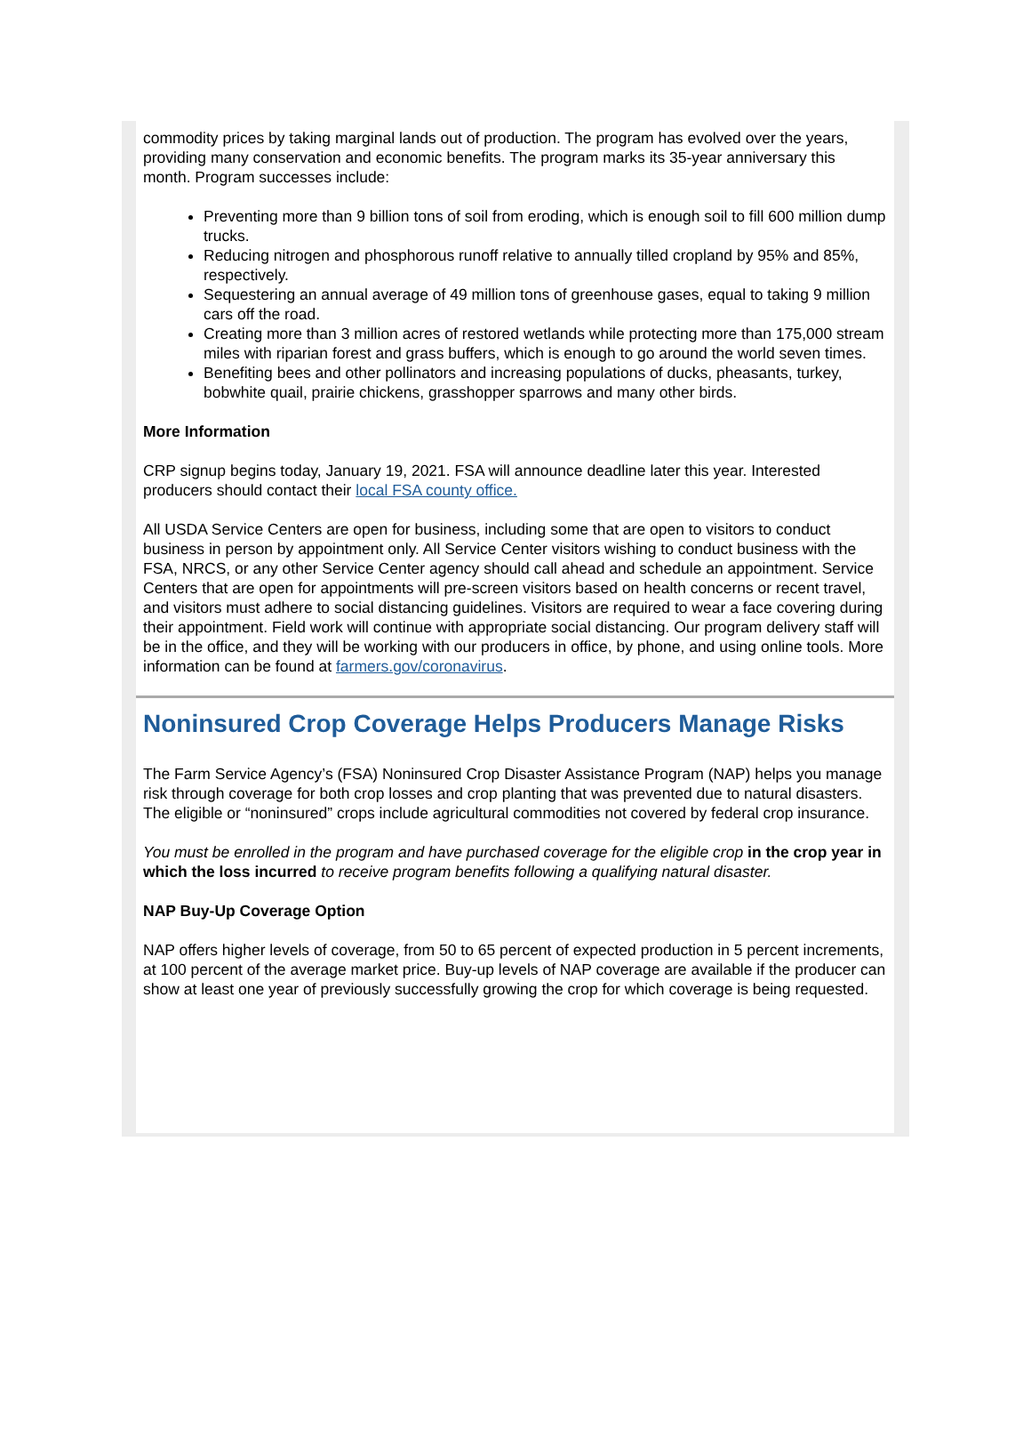commodity prices by taking marginal lands out of production. The program has evolved over the years, providing many conservation and economic benefits. The program marks its 35-year anniversary this month. Program successes include:
Preventing more than 9 billion tons of soil from eroding, which is enough soil to fill 600 million dump trucks.
Reducing nitrogen and phosphorous runoff relative to annually tilled cropland by 95% and 85%, respectively.
Sequestering an annual average of 49 million tons of greenhouse gases, equal to taking 9 million cars off the road.
Creating more than 3 million acres of restored wetlands while protecting more than 175,000 stream miles with riparian forest and grass buffers, which is enough to go around the world seven times.
Benefiting bees and other pollinators and increasing populations of ducks, pheasants, turkey, bobwhite quail, prairie chickens, grasshopper sparrows and many other birds.
More Information
CRP signup begins today, January 19, 2021. FSA will announce deadline later this year. Interested producers should contact their local FSA county office.
All USDA Service Centers are open for business, including some that are open to visitors to conduct business in person by appointment only. All Service Center visitors wishing to conduct business with the FSA, NRCS, or any other Service Center agency should call ahead and schedule an appointment. Service Centers that are open for appointments will pre-screen visitors based on health concerns or recent travel, and visitors must adhere to social distancing guidelines. Visitors are required to wear a face covering during their appointment. Field work will continue with appropriate social distancing. Our program delivery staff will be in the office, and they will be working with our producers in office, by phone, and using online tools. More information can be found at farmers.gov/coronavirus.
Noninsured Crop Coverage Helps Producers Manage Risks
The Farm Service Agency’s (FSA) Noninsured Crop Disaster Assistance Program (NAP) helps you manage risk through coverage for both crop losses and crop planting that was prevented due to natural disasters. The eligible or “noninsured” crops include agricultural commodities not covered by federal crop insurance.
You must be enrolled in the program and have purchased coverage for the eligible crop in the crop year in which the loss incurred to receive program benefits following a qualifying natural disaster.
NAP Buy-Up Coverage Option
NAP offers higher levels of coverage, from 50 to 65 percent of expected production in 5 percent increments, at 100 percent of the average market price. Buy-up levels of NAP coverage are available if the producer can show at least one year of previously successfully growing the crop for which coverage is being requested.